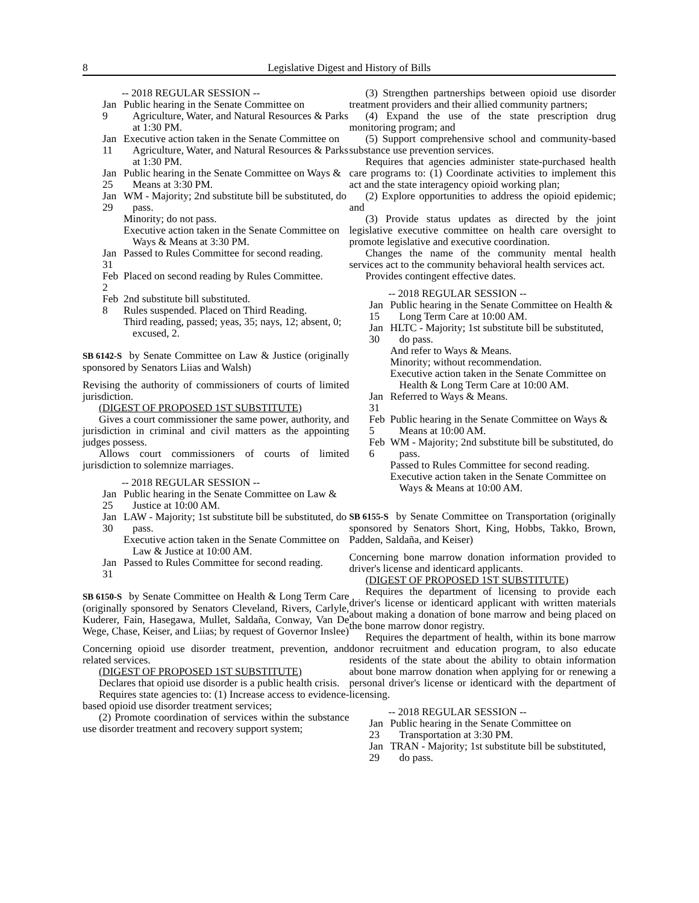8 Legislative Digest and History of Bills
-- 2018 REGULAR SESSION --
Jan 9 Public hearing in the Senate Committee on Agriculture, Water, and Natural Resources & Parks at 1:30 PM.
Jan 11 Executive action taken in the Senate Committee on Agriculture, Water, and Natural Resources & Parks at 1:30 PM.
Jan 25 Public hearing in the Senate Committee on Ways & Means at 3:30 PM.
Jan 29 WM - Majority; 2nd substitute bill be substituted, do pass.
Minority; do not pass.
Executive action taken in the Senate Committee on Ways & Means at 3:30 PM.
Jan 31 Passed to Rules Committee for second reading.
Feb 2 Placed on second reading by Rules Committee.
Feb 8 2nd substitute bill substituted.
Rules suspended. Placed on Third Reading.
Third reading, passed; yeas, 35; nays, 12; absent, 0; excused, 2.
SB 6142-S by Senate Committee on Law & Justice (originally sponsored by Senators Liias and Walsh)
Revising the authority of commissioners of courts of limited jurisdiction.
(DIGEST OF PROPOSED 1ST SUBSTITUTE)
Gives a court commissioner the same power, authority, and jurisdiction in criminal and civil matters as the appointing judges possess.
Allows court commissioners of courts of limited jurisdiction to solemnize marriages.
-- 2018 REGULAR SESSION --
Jan 25 Public hearing in the Senate Committee on Law & Justice at 10:00 AM.
Jan 30 LAW - Majority; 1st substitute bill be substituted, do pass.
Executive action taken in the Senate Committee on Law & Justice at 10:00 AM.
Jan 31 Passed to Rules Committee for second reading.
SB 6150-S by Senate Committee on Health & Long Term Care (originally sponsored by Senators Cleveland, Rivers, Carlyle, Kuderer, Fain, Hasegawa, Mullet, Saldaña, Conway, Van De Wege, Chase, Keiser, and Liias; by request of Governor Inslee)
Concerning opioid use disorder treatment, prevention, and related services.
(DIGEST OF PROPOSED 1ST SUBSTITUTE)
Declares that opioid use disorder is a public health crisis.
Requires state agencies to: (1) Increase access to evidence-based opioid use disorder treatment services;
(2) Promote coordination of services within the substance use disorder treatment and recovery support system;
(3) Strengthen partnerships between opioid use disorder treatment providers and their allied community partners;
(4) Expand the use of the state prescription drug monitoring program; and
(5) Support comprehensive school and community-based substance use prevention services.
Requires that agencies administer state-purchased health care programs to: (1) Coordinate activities to implement this act and the state interagency opioid working plan;
(2) Explore opportunities to address the opioid epidemic; and
(3) Provide status updates as directed by the joint legislative executive committee on health care oversight to promote legislative and executive coordination.
Changes the name of the community mental health services act to the community behavioral health services act.
Provides contingent effective dates.
-- 2018 REGULAR SESSION --
Jan 15 Public hearing in the Senate Committee on Health & Long Term Care at 10:00 AM.
Jan 30 HLTC - Majority; 1st substitute bill be substituted, do pass.
And refer to Ways & Means.
Minority; without recommendation.
Executive action taken in the Senate Committee on Health & Long Term Care at 10:00 AM.
Jan 31 Referred to Ways & Means.
Feb 5 Public hearing in the Senate Committee on Ways & Means at 10:00 AM.
Feb 6 WM - Majority; 2nd substitute bill be substituted, do pass.
Passed to Rules Committee for second reading.
Executive action taken in the Senate Committee on Ways & Means at 10:00 AM.
SB 6155-S by Senate Committee on Transportation (originally sponsored by Senators Short, King, Hobbs, Takko, Brown, Padden, Saldaña, and Keiser)
Concerning bone marrow donation information provided to driver's license and identicard applicants.
(DIGEST OF PROPOSED 1ST SUBSTITUTE)
Requires the department of licensing to provide each driver's license or identicard applicant with written materials about making a donation of bone marrow and being placed on the bone marrow donor registry.
Requires the department of health, within its bone marrow donor recruitment and education program, to also educate residents of the state about the ability to obtain information about bone marrow donation when applying for or renewing a personal driver's license or identicard with the department of licensing.
-- 2018 REGULAR SESSION --
Jan 23 Public hearing in the Senate Committee on Transportation at 3:30 PM.
Jan 29 TRAN - Majority; 1st substitute bill be substituted, do pass.